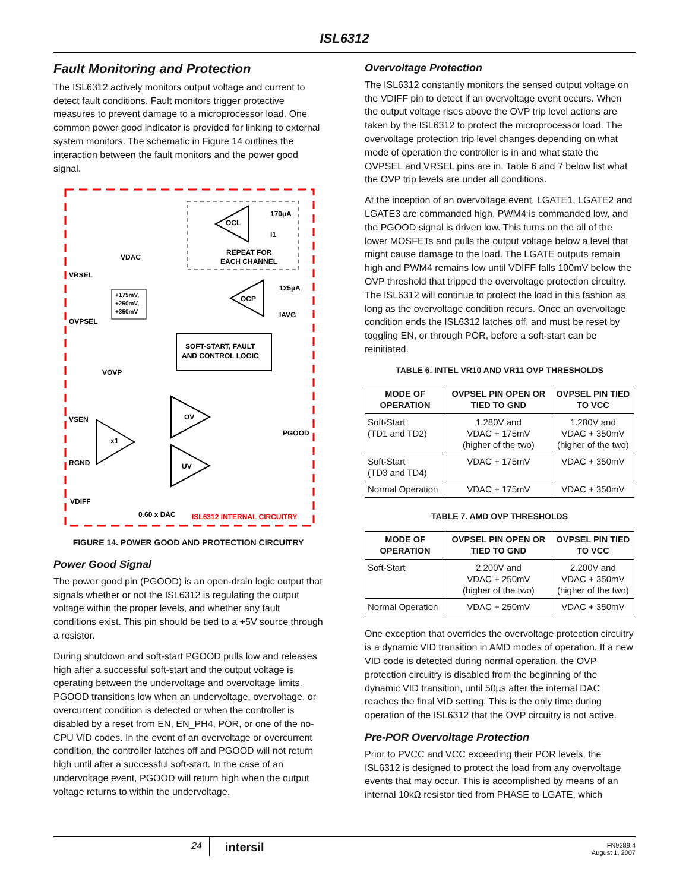ISL6312
Fault Monitoring and Protection
The ISL6312 actively monitors output voltage and current to detect fault conditions. Fault monitors trigger protective measures to prevent damage to a microprocessor load. One common power good indicator is provided for linking to external system monitors. The schematic in Figure 14 outlines the interaction between the fault monitors and the power good signal.
OCL
170µA
I1
REPEAT FOR
EACH CHANNEL
VDAC
VRSEL
OVPSEL
+175mV,
+250mV,
+350mV
OCP
125µA
IAVG
SOFT-START, FAULT
AND CONTROL LOGIC
VOVP
VSEN
RGND
VDIFF
OV
UV
x1
PGOOD
0.60 x DAC
ISL6312 INTERNAL CIRCUITRY
FIGURE 14. POWER GOOD AND PROTECTION CIRCUITRY
Power Good Signal
The power good pin (PGOOD) is an open-drain logic output that signals whether or not the ISL6312 is regulating the output voltage within the proper levels, and whether any fault conditions exist. This pin should be tied to a +5V source through a resistor.
During shutdown and soft-start PGOOD pulls low and releases high after a successful soft-start and the output voltage is operating between the undervoltage and overvoltage limits. PGOOD transitions low when an undervoltage, overvoltage, or overcurrent condition is detected or when the controller is disabled by a reset from EN, EN_PH4, POR, or one of the no-CPU VID codes. In the event of an overvoltage or overcurrent condition, the controller latches off and PGOOD will not return high until after a successful soft-start. In the case of an undervoltage event, PGOOD will return high when the output voltage returns to within the undervoltage.
Overvoltage Protection
The ISL6312 constantly monitors the sensed output voltage on the VDIFF pin to detect if an overvoltage event occurs. When the output voltage rises above the OVP trip level actions are taken by the ISL6312 to protect the microprocessor load. The overvoltage protection trip level changes depending on what mode of operation the controller is in and what state the OVPSEL and VRSEL pins are in. Table 6 and 7 below list what the OVP trip levels are under all conditions.
At the inception of an overvoltage event, LGATE1, LGATE2 and LGATE3 are commanded high, PWM4 is commanded low, and the PGOOD signal is driven low. This turns on the all of the lower MOSFETs and pulls the output voltage below a level that might cause damage to the load. The LGATE outputs remain high and PWM4 remains low until VDIFF falls 100mV below the OVP threshold that tripped the overvoltage protection circuitry. The ISL6312 will continue to protect the load in this fashion as long as the overvoltage condition recurs. Once an overvoltage condition ends the ISL6312 latches off, and must be reset by toggling EN, or through POR, before a soft-start can be reinitiated.
TABLE 6. INTEL VR10 AND VR11 OVP THRESHOLDS
| MODE OF OPERATION | OVPSEL PIN OPEN OR TIED TO GND | OVPSEL PIN TIED TO VCC |
| --- | --- | --- |
| Soft-Start (TD1 and TD2) | 1.280V and VDAC + 175mV (higher of the two) | 1.280V and VDAC + 350mV (higher of the two) |
| Soft-Start (TD3 and TD4) | VDAC + 175mV | VDAC + 350mV |
| Normal Operation | VDAC + 175mV | VDAC + 350mV |
TABLE 7. AMD OVP THRESHOLDS
| MODE OF OPERATION | OVPSEL PIN OPEN OR TIED TO GND | OVPSEL PIN TIED TO VCC |
| --- | --- | --- |
| Soft-Start | 2.200V and VDAC + 250mV (higher of the two) | 2.200V and VDAC + 350mV (higher of the two) |
| Normal Operation | VDAC + 250mV | VDAC + 350mV |
One exception that overrides the overvoltage protection circuitry is a dynamic VID transition in AMD modes of operation. If a new VID code is detected during normal operation, the OVP protection circuitry is disabled from the beginning of the dynamic VID transition, until 50µs after the internal DAC reaches the final VID setting. This is the only time during operation of the ISL6312 that the OVP circuitry is not active.
Pre-POR Overvoltage Protection
Prior to PVCC and VCC exceeding their POR levels, the ISL6312 is designed to protect the load from any overvoltage events that may occur. This is accomplished by means of an internal 10kΩ resistor tied from PHASE to LGATE, which
24
intersil
FN9289.4
August 1, 2007